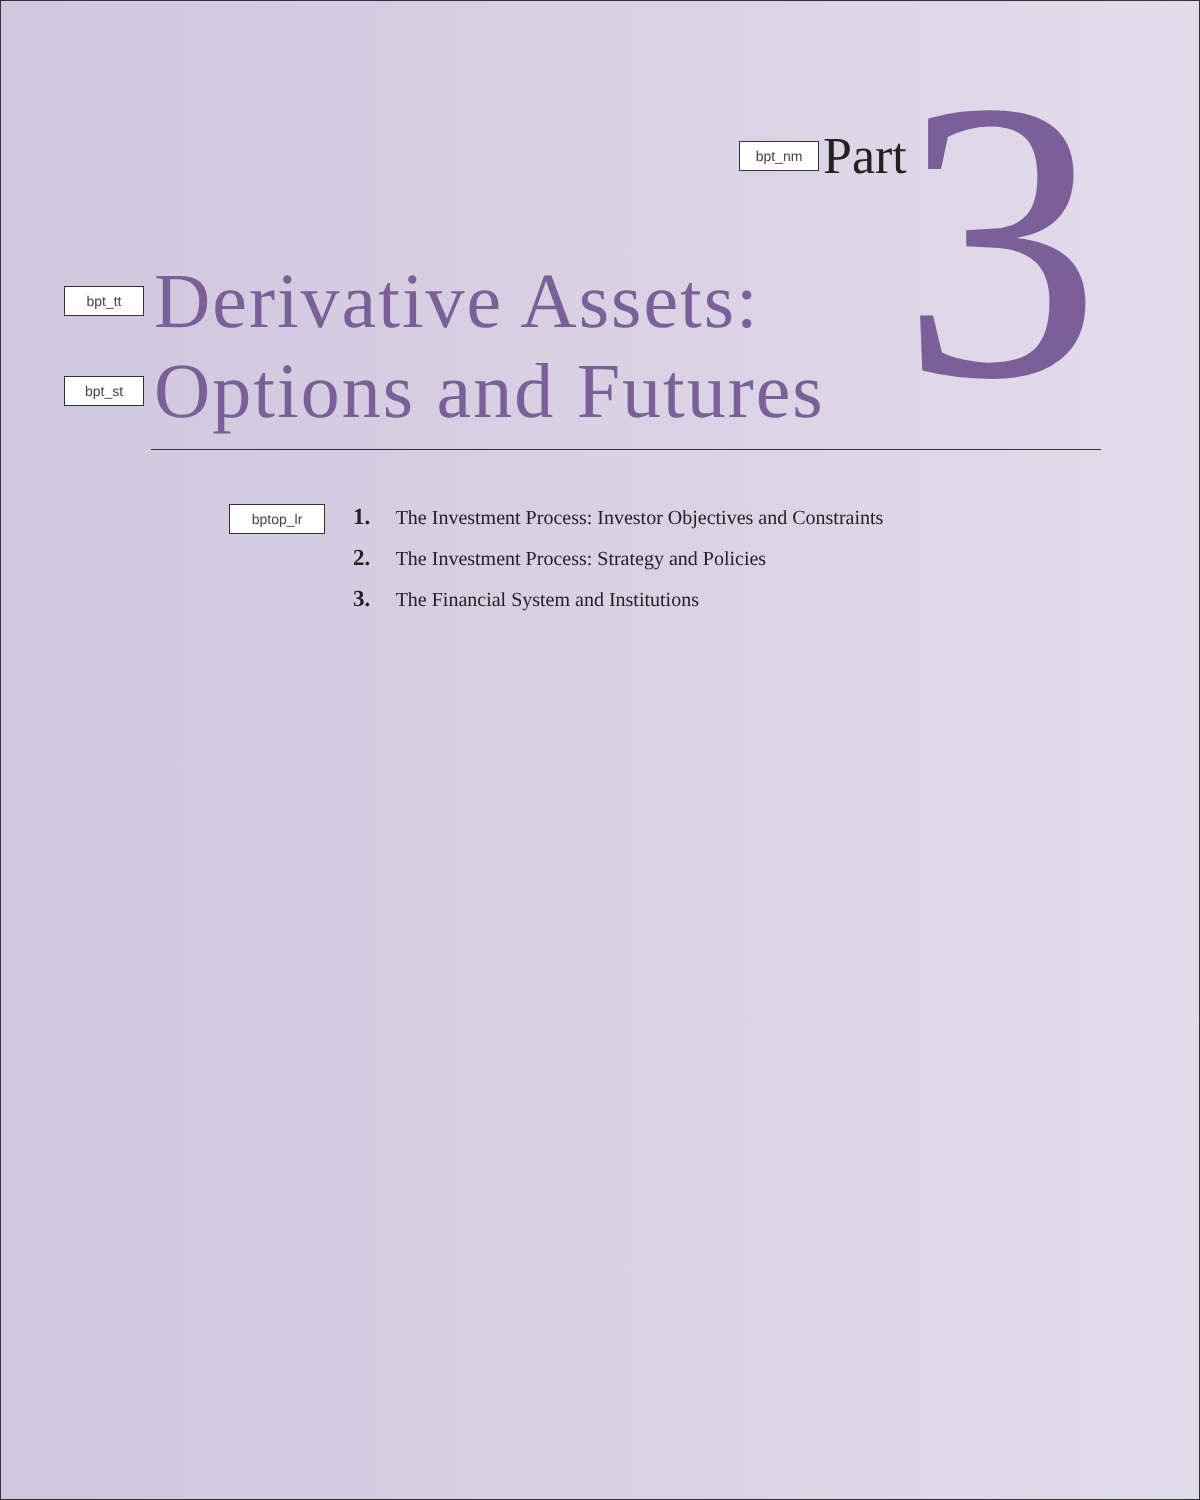bpt_nm Part 3
bpt_tt Derivative Assets:
bpt_st Options and Futures
bptop_lr
1. The Investment Process: Investor Objectives and Constraints
2. The Investment Process: Strategy and Policies
3. The Financial System and Institutions